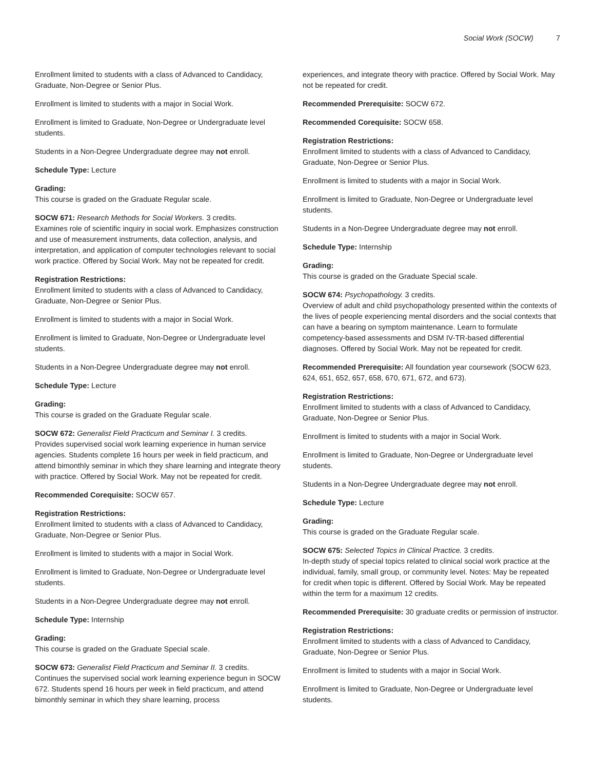Social Work (SOCW) 7
Enrollment limited to students with a class of Advanced to Candidacy, Graduate, Non-Degree or Senior Plus.
Enrollment is limited to students with a major in Social Work.
Enrollment is limited to Graduate, Non-Degree or Undergraduate level students.
Students in a Non-Degree Undergraduate degree may not enroll.
Schedule Type: Lecture
Grading:
This course is graded on the Graduate Regular scale.
SOCW 671: Research Methods for Social Workers. 3 credits.
Examines role of scientific inquiry in social work. Emphasizes construction and use of measurement instruments, data collection, analysis, and interpretation, and application of computer technologies relevant to social work practice. Offered by Social Work. May not be repeated for credit.
Registration Restrictions:
Enrollment limited to students with a class of Advanced to Candidacy, Graduate, Non-Degree or Senior Plus.
Enrollment is limited to students with a major in Social Work.
Enrollment is limited to Graduate, Non-Degree or Undergraduate level students.
Students in a Non-Degree Undergraduate degree may not enroll.
Schedule Type: Lecture
Grading:
This course is graded on the Graduate Regular scale.
SOCW 672: Generalist Field Practicum and Seminar I. 3 credits.
Provides supervised social work learning experience in human service agencies. Students complete 16 hours per week in field practicum, and attend bimonthly seminar in which they share learning and integrate theory with practice. Offered by Social Work. May not be repeated for credit.
Recommended Corequisite: SOCW 657.
Registration Restrictions:
Enrollment limited to students with a class of Advanced to Candidacy, Graduate, Non-Degree or Senior Plus.
Enrollment is limited to students with a major in Social Work.
Enrollment is limited to Graduate, Non-Degree or Undergraduate level students.
Students in a Non-Degree Undergraduate degree may not enroll.
Schedule Type: Internship
Grading:
This course is graded on the Graduate Special scale.
SOCW 673: Generalist Field Practicum and Seminar II. 3 credits.
Continues the supervised social work learning experience begun in SOCW 672. Students spend 16 hours per week in field practicum, and attend bimonthly seminar in which they share learning, process
experiences, and integrate theory with practice. Offered by Social Work. May not be repeated for credit.
Recommended Prerequisite: SOCW 672.
Recommended Corequisite: SOCW 658.
Registration Restrictions:
Enrollment limited to students with a class of Advanced to Candidacy, Graduate, Non-Degree or Senior Plus.
Enrollment is limited to students with a major in Social Work.
Enrollment is limited to Graduate, Non-Degree or Undergraduate level students.
Students in a Non-Degree Undergraduate degree may not enroll.
Schedule Type: Internship
Grading:
This course is graded on the Graduate Special scale.
SOCW 674: Psychopathology. 3 credits.
Overview of adult and child psychopathology presented within the contexts of the lives of people experiencing mental disorders and the social contexts that can have a bearing on symptom maintenance. Learn to formulate competency-based assessments and DSM IV-TR-based differential diagnoses. Offered by Social Work. May not be repeated for credit.
Recommended Prerequisite: All foundation year coursework (SOCW 623, 624, 651, 652, 657, 658, 670, 671, 672, and 673).
Registration Restrictions:
Enrollment limited to students with a class of Advanced to Candidacy, Graduate, Non-Degree or Senior Plus.
Enrollment is limited to students with a major in Social Work.
Enrollment is limited to Graduate, Non-Degree or Undergraduate level students.
Students in a Non-Degree Undergraduate degree may not enroll.
Schedule Type: Lecture
Grading:
This course is graded on the Graduate Regular scale.
SOCW 675: Selected Topics in Clinical Practice. 3 credits.
In-depth study of special topics related to clinical social work practice at the individual, family, small group, or community level. Notes: May be repeated for credit when topic is different. Offered by Social Work. May be repeated within the term for a maximum 12 credits.
Recommended Prerequisite: 30 graduate credits or permission of instructor.
Registration Restrictions:
Enrollment limited to students with a class of Advanced to Candidacy, Graduate, Non-Degree or Senior Plus.
Enrollment is limited to students with a major in Social Work.
Enrollment is limited to Graduate, Non-Degree or Undergraduate level students.